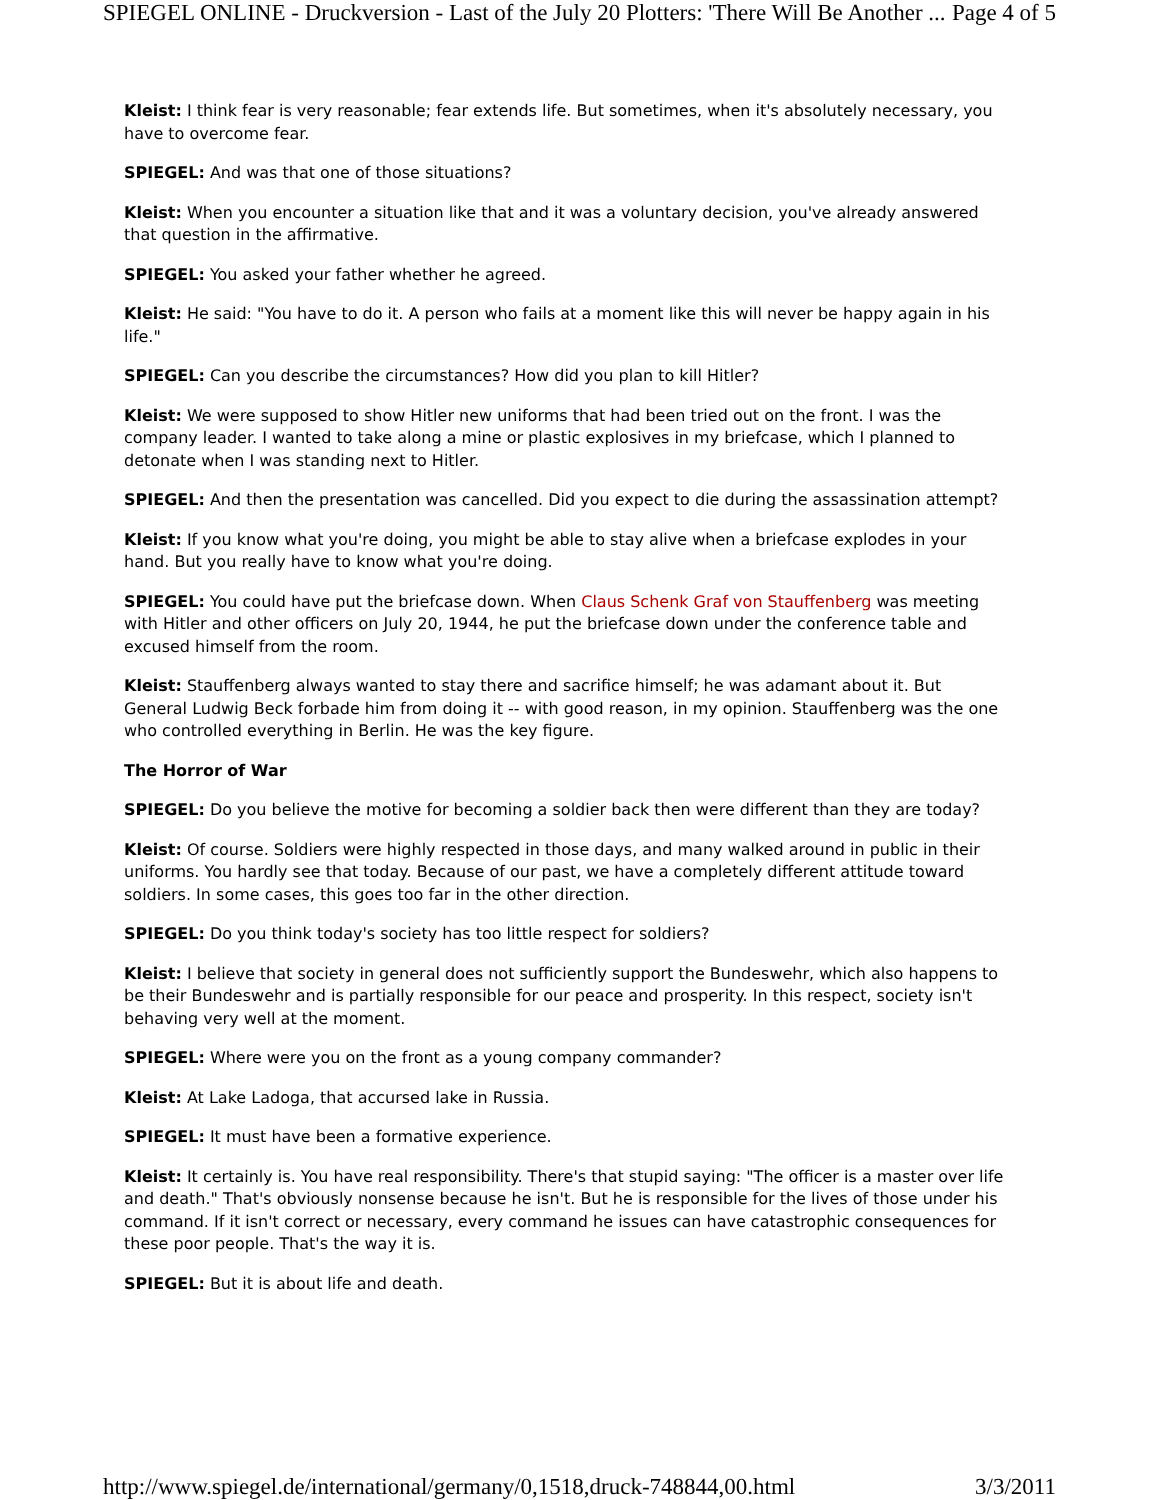SPIEGEL ONLINE - Druckversion - Last of the July 20 Plotters: 'There Will Be Another ... Page 4 of 5
Kleist: I think fear is very reasonable; fear extends life. But sometimes, when it's absolutely necessary, you have to overcome fear.
SPIEGEL: And was that one of those situations?
Kleist: When you encounter a situation like that and it was a voluntary decision, you've already answered that question in the affirmative.
SPIEGEL: You asked your father whether he agreed.
Kleist: He said: "You have to do it. A person who fails at a moment like this will never be happy again in his life."
SPIEGEL: Can you describe the circumstances? How did you plan to kill Hitler?
Kleist: We were supposed to show Hitler new uniforms that had been tried out on the front. I was the company leader. I wanted to take along a mine or plastic explosives in my briefcase, which I planned to detonate when I was standing next to Hitler.
SPIEGEL: And then the presentation was cancelled. Did you expect to die during the assassination attempt?
Kleist: If you know what you're doing, you might be able to stay alive when a briefcase explodes in your hand. But you really have to know what you're doing.
SPIEGEL: You could have put the briefcase down. When Claus Schenk Graf von Stauffenberg was meeting with Hitler and other officers on July 20, 1944, he put the briefcase down under the conference table and excused himself from the room.
Kleist: Stauffenberg always wanted to stay there and sacrifice himself; he was adamant about it. But General Ludwig Beck forbade him from doing it -- with good reason, in my opinion. Stauffenberg was the one who controlled everything in Berlin. He was the key figure.
The Horror of War
SPIEGEL: Do you believe the motive for becoming a soldier back then were different than they are today?
Kleist: Of course. Soldiers were highly respected in those days, and many walked around in public in their uniforms. You hardly see that today. Because of our past, we have a completely different attitude toward soldiers. In some cases, this goes too far in the other direction.
SPIEGEL: Do you think today's society has too little respect for soldiers?
Kleist: I believe that society in general does not sufficiently support the Bundeswehr, which also happens to be their Bundeswehr and is partially responsible for our peace and prosperity. In this respect, society isn't behaving very well at the moment.
SPIEGEL: Where were you on the front as a young company commander?
Kleist: At Lake Ladoga, that accursed lake in Russia.
SPIEGEL: It must have been a formative experience.
Kleist: It certainly is. You have real responsibility. There's that stupid saying: "The officer is a master over life and death." That's obviously nonsense because he isn't. But he is responsible for the lives of those under his command. If it isn't correct or necessary, every command he issues can have catastrophic consequences for these poor people. That's the way it is.
SPIEGEL: But it is about life and death.
http://www.spiegel.de/international/germany/0,1518,druck-748844,00.html 3/3/2011